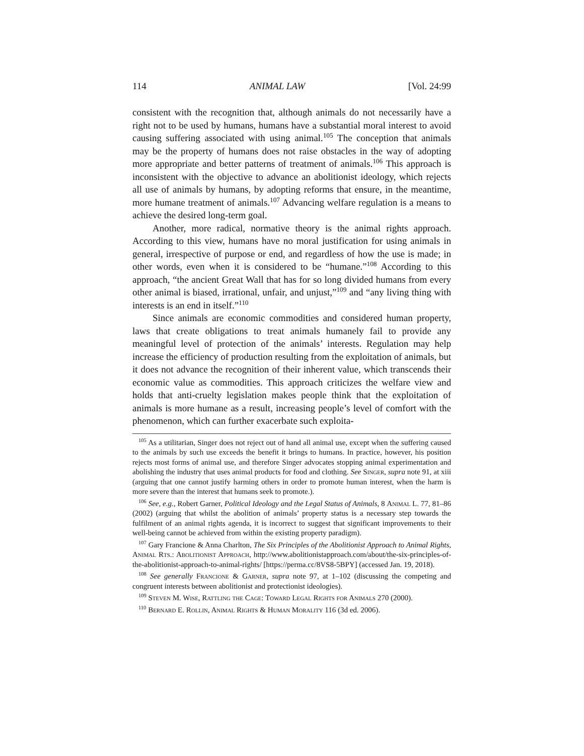114 ANIMAL LAW [Vol. 24:99
consistent with the recognition that, although animals do not necessarily have a right not to be used by humans, humans have a substantial moral interest to avoid causing suffering associated with using animal.<sup>105</sup> The conception that animals may be the property of humans does not raise obstacles in the way of adopting more appropriate and better patterns of treatment of animals.<sup>106</sup> This approach is inconsistent with the objective to advance an abolitionist ideology, which rejects all use of animals by humans, by adopting reforms that ensure, in the meantime, more humane treatment of animals.<sup>107</sup> Advancing welfare regulation is a means to achieve the desired long-term goal.
Another, more radical, normative theory is the animal rights approach. According to this view, humans have no moral justification for using animals in general, irrespective of purpose or end, and regardless of how the use is made; in other words, even when it is considered to be “humane.”<sup>108</sup> According to this approach, “the ancient Great Wall that has for so long divided humans from every other animal is biased, irrational, unfair, and unjust,”<sup>109</sup> and “any living thing with interests is an end in itself.”<sup>110</sup>
Since animals are economic commodities and considered human property, laws that create obligations to treat animals humanely fail to provide any meaningful level of protection of the animals’ interests. Regulation may help increase the efficiency of production resulting from the exploitation of animals, but it does not advance the recognition of their inherent value, which transcends their economic value as commodities. This approach criticizes the welfare view and holds that anti-cruelty legislation makes people think that the exploitation of animals is more humane as a result, increasing people’s level of comfort with the phenomenon, which can further exacerbate such exploita-
<sup>105</sup> As a utilitarian, Singer does not reject out of hand all animal use, except when the suffering caused to the animals by such use exceeds the benefit it brings to humans. In practice, however, his position rejects most forms of animal use, and therefore Singer advocates stopping animal experimentation and abolishing the industry that uses animal products for food and clothing. See Singer, supra note 91, at xiii (arguing that one cannot justify harming others in order to promote human interest, when the harm is more severe than the interest that humans seek to promote.).
<sup>106</sup> See, e.g., Robert Garner, Political Ideology and the Legal Status of Animals, 8 Animal L. 77, 81–86 (2002) (arguing that whilst the abolition of animals’ property status is a necessary step towards the fulfilment of an animal rights agenda, it is incorrect to suggest that significant improvements to their well-being cannot be achieved from within the existing property paradigm).
<sup>107</sup> Gary Francione & Anna Charlton, The Six Principles of the Abolitionist Approach to Animal Rights, Animal Rts.: Abolitionist Approach, http://www.abolitionistapproach.com/about/the-six-principles-of-the-abolitionist-approach-to-animal-rights/ [https://perma.cc/8VS8-5BPY] (accessed Jan. 19, 2018).
<sup>108</sup> See generally Francione & Garner, supra note 97, at 1–102 (discussing the competing and congruent interests between abolitionist and protectionist ideologies).
<sup>109</sup> Steven M. Wise, Rattling the Cage: Toward Legal Rights for Animals 270 (2000).
<sup>110</sup> Bernard E. Rollin, Animal Rights & Human Morality 116 (3d ed. 2006).